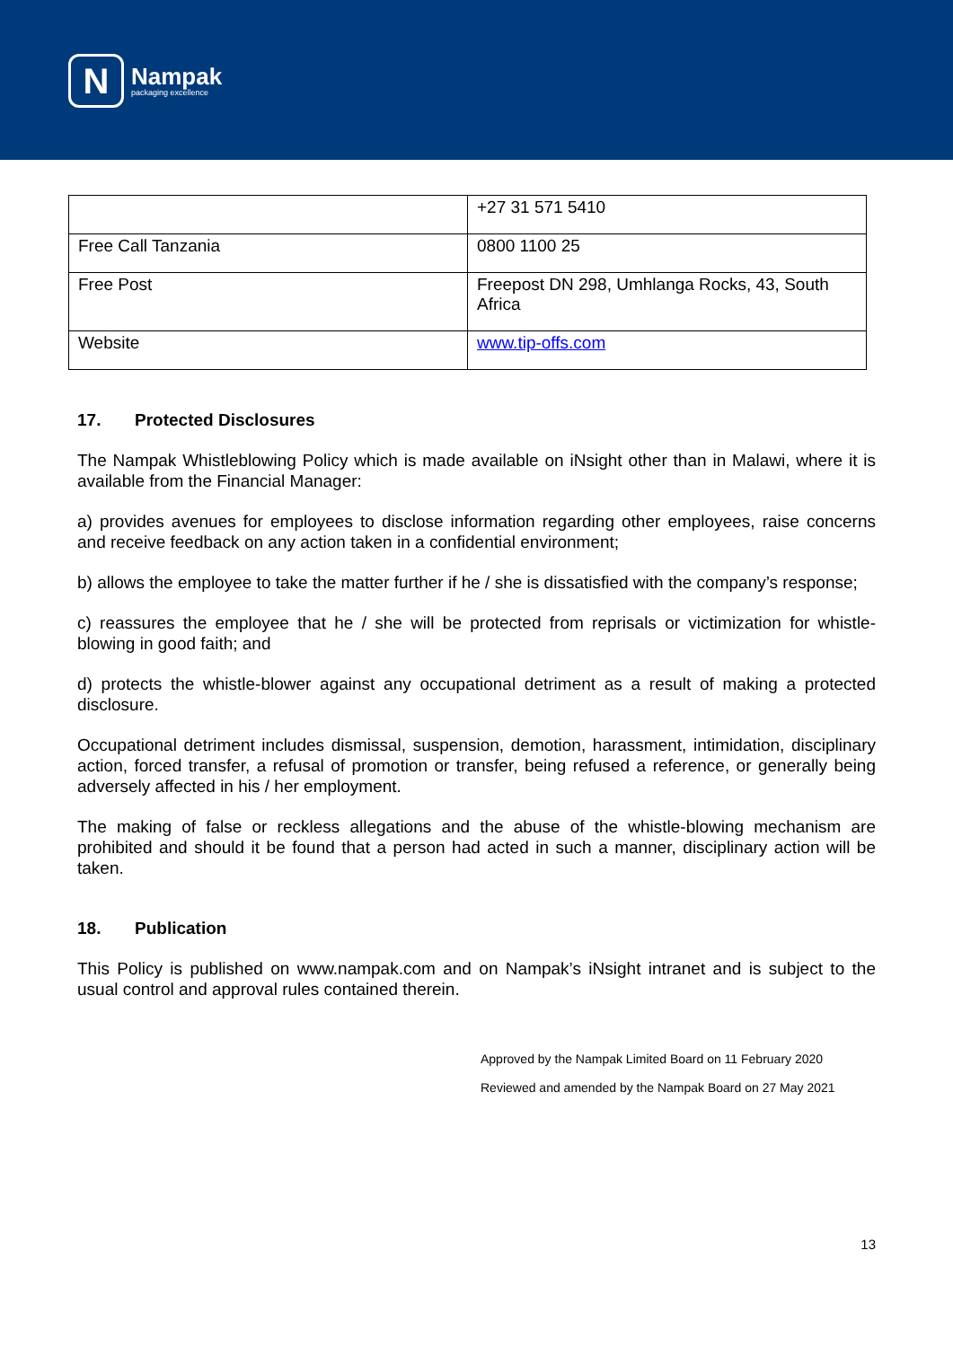N
Nampak
packaging excellence
| | +27 31 571 5410 |
| Free Call Tanzania | 0800 1100 25 |
| Free Post | Freepost DN 298, Umhlanga Rocks, 43, South Africa |
| Website | www.tip-offs.com |
17. Protected Disclosures
The Nampak Whistleblowing Policy which is made available on iNsight other than in Malawi, where it is available from the Financial Manager:
a) provides avenues for employees to disclose information regarding other employees, raise concerns and receive feedback on any action taken in a confidential environment;
b) allows the employee to take the matter further if he / she is dissatisfied with the company’s response;
c) reassures the employee that he / she will be protected from reprisals or victimization for whistle-blowing in good faith; and
d) protects the whistle-blower against any occupational detriment as a result of making a protected disclosure.
Occupational detriment includes dismissal, suspension, demotion, harassment, intimidation, disciplinary action, forced transfer, a refusal of promotion or transfer, being refused a reference, or generally being adversely affected in his / her employment.
The making of false or reckless allegations and the abuse of the whistle-blowing mechanism are prohibited and should it be found that a person had acted in such a manner, disciplinary action will be taken.
18. Publication
This Policy is published on www.nampak.com and on Nampak’s iNsight intranet and is subject to the usual control and approval rules contained therein.
Approved by the Nampak Limited Board on 11 February 2020
Reviewed and amended by the Nampak Board on 27 May 2021
13